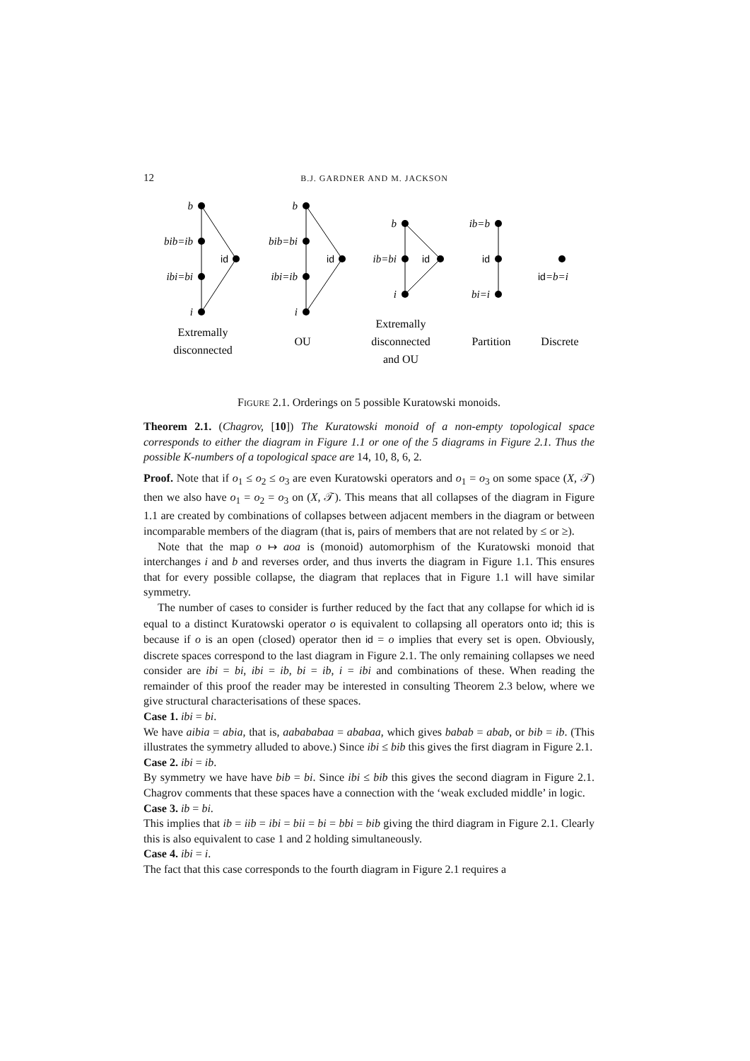12 B.J. GARDNER AND M. JACKSON
b
bib=ib
ibi=bi
i
b
bib=bi
ibi=ib
i
b
ib=bi
i
ib=b
bi=i
id
id
id
id
id=b=i
Extremally
disconnected
OU
Extremally
disconnected
and OU
Partition
Discrete
FIGURE 2.1. Orderings on 5 possible Kuratowski monoids.
Theorem 2.1. (Chagrov, [10]) The Kuratowski monoid of a non-empty topological space corresponds to either the diagram in Figure 1.1 or one of the 5 diagrams in Figure 2.1. Thus the possible K-numbers of a topological space are 14, 10, 8, 6, 2.
Proof. Note that if o<sub>1</sub> ≤ o<sub>2</sub> ≤ o<sub>3</sub> are even Kuratowski operators and o<sub>1</sub> = o<sub>3</sub> on some space (X, 𝒯) then we also have o<sub>1</sub> = o<sub>2</sub> = o<sub>3</sub> on (X, 𝒯). This means that all collapses of the diagram in Figure 1.1 are created by combinations of collapses between adjacent members in the diagram or between incomparable members of the diagram (that is, pairs of members that are not related by ≤ or ≥).
Note that the map o ↦ aoa is (monoid) automorphism of the Kuratowski monoid that interchanges i and b and reverses order, and thus inverts the diagram in Figure 1.1. This ensures that for every possible collapse, the diagram that replaces that in Figure 1.1 will have similar symmetry.
The number of cases to consider is further reduced by the fact that any collapse for which id is equal to a distinct Kuratowski operator o is equivalent to collapsing all operators onto id; this is because if o is an open (closed) operator then id = o implies that every set is open. Obviously, discrete spaces correspond to the last diagram in Figure 2.1. The only remaining collapses we need consider are ibi = bi, ibi = ib, bi = ib, i = ibi and combinations of these. When reading the remainder of this proof the reader may be interested in consulting Theorem 2.3 below, where we give structural characterisations of these spaces.
Case 1. ibi = bi.
We have aibia = abia, that is, aabababaa = ababaa, which gives babab = abab, or bib = ib. (This illustrates the symmetry alluded to above.) Since ibi ≤ bib this gives the first diagram in Figure 2.1.
Case 2. ibi = ib.
By symmetry we have have bib = bi. Since ibi ≤ bib this gives the second diagram in Figure 2.1. Chagrov comments that these spaces have a connection with the ‘weak excluded middle’ in logic.
Case 3. ib = bi.
This implies that ib = iib = ibi = bii = bi = bbi = bib giving the third diagram in Figure 2.1. Clearly this is also equivalent to case 1 and 2 holding simultaneously.
Case 4. ibi = i.
The fact that this case corresponds to the fourth diagram in Figure 2.1 requires a